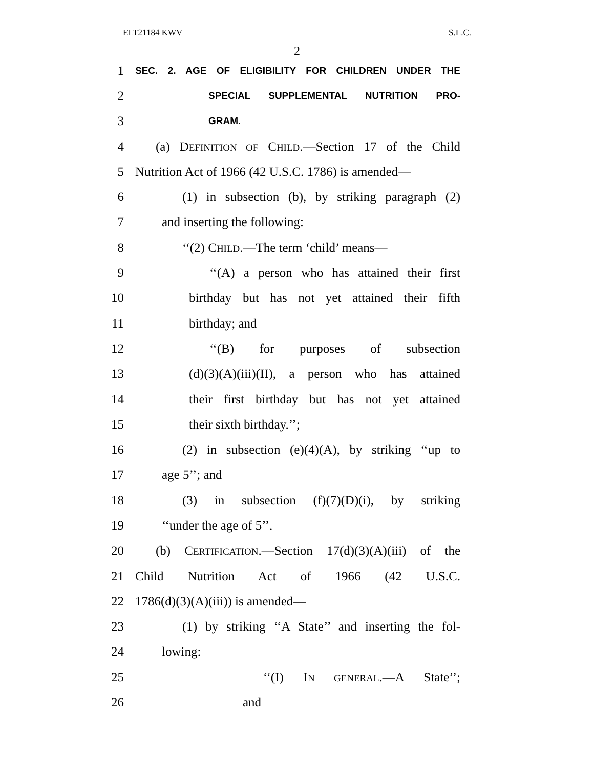ELT21184 KWV S.L.C.
2
1 SEC. 2. AGE OF ELIGIBILITY FOR CHILDREN UNDER THE
2 SPECIAL SUPPLEMENTAL NUTRITION PRO-
3 GRAM.
4 (a) DEFINITION OF CHILD.—Section 17 of the Child
5 Nutrition Act of 1966 (42 U.S.C. 1786) is amended—
6 (1) in subsection (b), by striking paragraph (2)
7 and inserting the following:
8 ‘‘(2) CHILD.—The term ‘child’ means—
9 ‘‘(A) a person who has attained their first
10 birthday but has not yet attained their fifth
11 birthday; and
12 ‘‘(B) for purposes of subsection
13 (d)(3)(A)(iii)(II), a person who has attained
14 their first birthday but has not yet attained
15 their sixth birthday.’’;
16 (2) in subsection (e)(4)(A), by striking ‘‘up to
17 age 5’’; and
18 (3) in subsection (f)(7)(D)(i), by striking
19 ‘‘under the age of 5’’.
20 (b) CERTIFICATION.—Section 17(d)(3)(A)(iii) of the
21 Child Nutrition Act of 1966 (42 U.S.C.
22 1786(d)(3)(A)(iii)) is amended—
23 (1) by striking ‘‘A State’’ and inserting the fol-
24 lowing:
25 ‘‘(I) IN GENERAL.—A State’’;
26 and